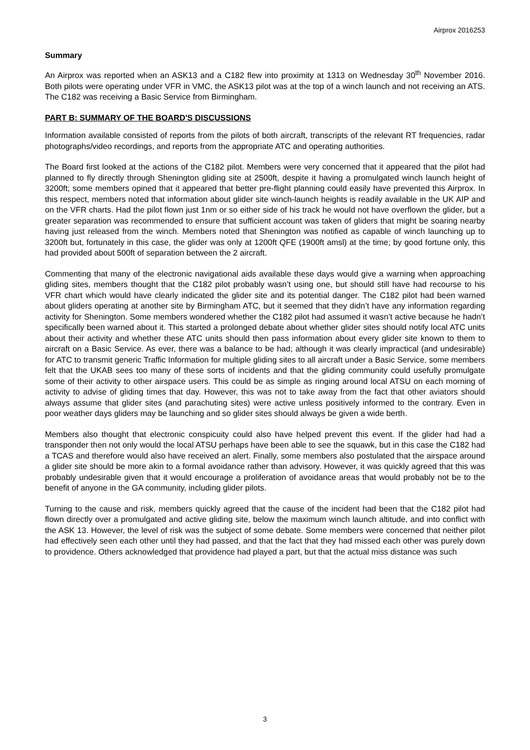Airprox 2016253
Summary
An Airprox was reported when an ASK13 and a C182 flew into proximity at 1313 on Wednesday 30<sup>th</sup> November 2016. Both pilots were operating under VFR in VMC, the ASK13 pilot was at the top of a winch launch and not receiving an ATS. The C182 was receiving a Basic Service from Birmingham.
PART B: SUMMARY OF THE BOARD'S DISCUSSIONS
Information available consisted of reports from the pilots of both aircraft, transcripts of the relevant RT frequencies, radar photographs/video recordings, and reports from the appropriate ATC and operating authorities.
The Board first looked at the actions of the C182 pilot. Members were very concerned that it appeared that the pilot had planned to fly directly through Shenington gliding site at 2500ft, despite it having a promulgated winch launch height of 3200ft; some members opined that it appeared that better pre-flight planning could easily have prevented this Airprox. In this respect, members noted that information about glider site winch-launch heights is readily available in the UK AIP and on the VFR charts. Had the pilot flown just 1nm or so either side of his track he would not have overflown the glider, but a greater separation was recommended to ensure that sufficient account was taken of gliders that might be soaring nearby having just released from the winch. Members noted that Shenington was notified as capable of winch launching up to 3200ft but, fortunately in this case, the glider was only at 1200ft QFE (1900ft amsl) at the time; by good fortune only, this had provided about 500ft of separation between the 2 aircraft.
Commenting that many of the electronic navigational aids available these days would give a warning when approaching gliding sites, members thought that the C182 pilot probably wasn’t using one, but should still have had recourse to his VFR chart which would have clearly indicated the glider site and its potential danger. The C182 pilot had been warned about gliders operating at another site by Birmingham ATC, but it seemed that they didn’t have any information regarding activity for Shenington. Some members wondered whether the C182 pilot had assumed it wasn’t active because he hadn’t specifically been warned about it. This started a prolonged debate about whether glider sites should notify local ATC units about their activity and whether these ATC units should then pass information about every glider site known to them to aircraft on a Basic Service. As ever, there was a balance to be had; although it was clearly impractical (and undesirable) for ATC to transmit generic Traffic Information for multiple gliding sites to all aircraft under a Basic Service, some members felt that the UKAB sees too many of these sorts of incidents and that the gliding community could usefully promulgate some of their activity to other airspace users. This could be as simple as ringing around local ATSU on each morning of activity to advise of gliding times that day. However, this was not to take away from the fact that other aviators should always assume that glider sites (and parachuting sites) were active unless positively informed to the contrary. Even in poor weather days gliders may be launching and so glider sites should always be given a wide berth.
Members also thought that electronic conspicuity could also have helped prevent this event. If the glider had had a transponder then not only would the local ATSU perhaps have been able to see the squawk, but in this case the C182 had a TCAS and therefore would also have received an alert. Finally, some members also postulated that the airspace around a glider site should be more akin to a formal avoidance rather than advisory. However, it was quickly agreed that this was probably undesirable given that it would encourage a proliferation of avoidance areas that would probably not be to the benefit of anyone in the GA community, including glider pilots.
Turning to the cause and risk, members quickly agreed that the cause of the incident had been that the C182 pilot had flown directly over a promulgated and active gliding site, below the maximum winch launch altitude, and into conflict with the ASK 13. However, the level of risk was the subject of some debate. Some members were concerned that neither pilot had effectively seen each other until they had passed, and that the fact that they had missed each other was purely down to providence. Others acknowledged that providence had played a part, but that the actual miss distance was such
3